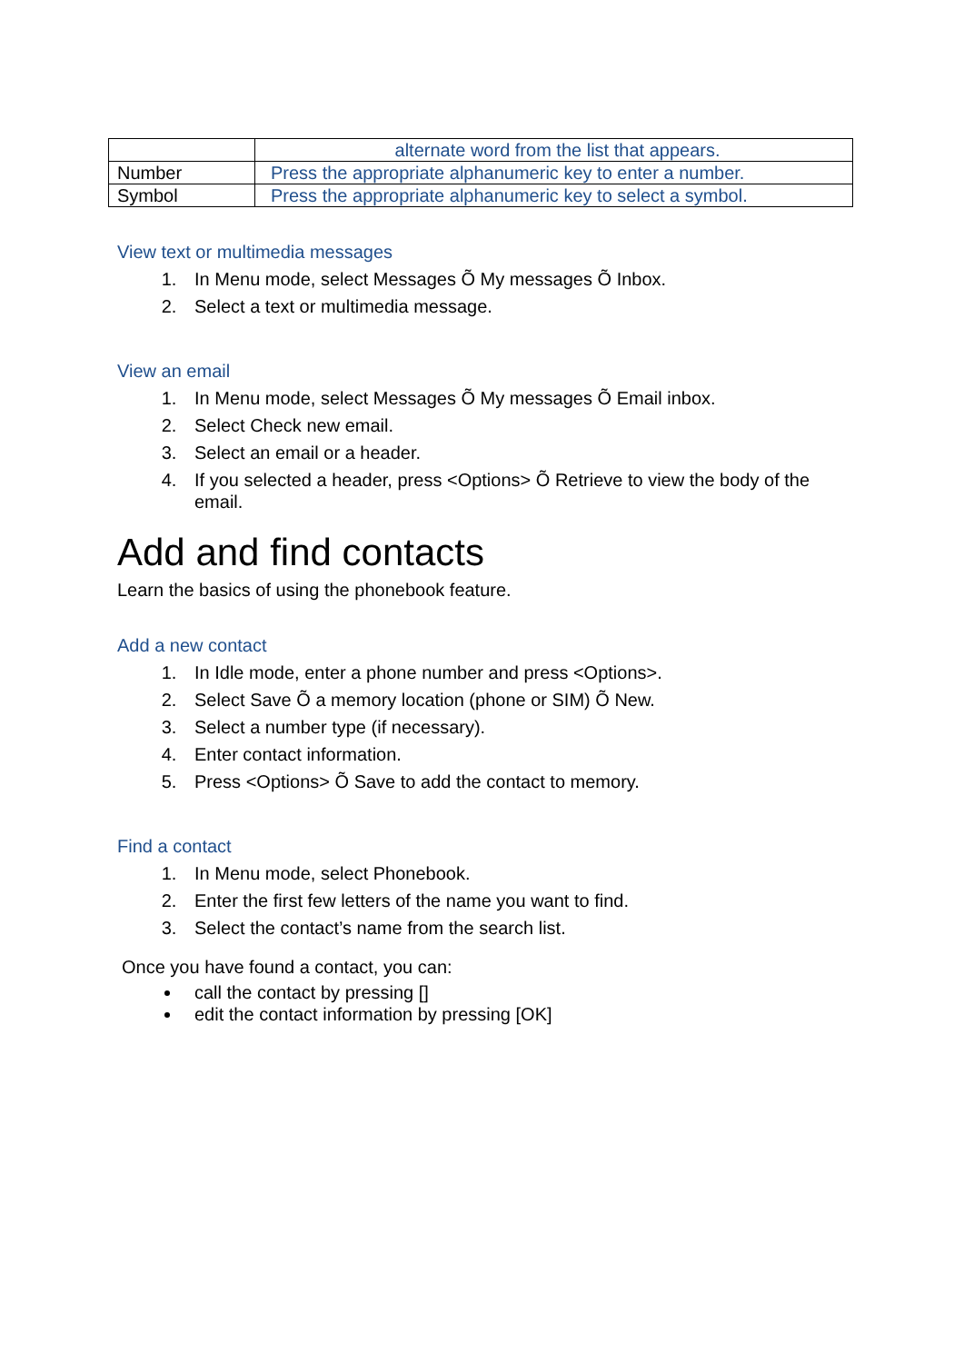| | alternate word from the list that appears. |
| Number | Press the appropriate alphanumeric key to enter a number. |
| Symbol | Press the appropriate alphanumeric key to select a symbol. |
View text or multimedia messages
1. In Menu mode, select Messages Õ My messages Õ Inbox.
2. Select a text or multimedia message.
View an email
1. In Menu mode, select Messages Õ My messages Õ Email inbox.
2. Select Check new email.
3. Select an email or a header.
4. If you selected a header, press <Options> Õ Retrieve to view the body of the email.
Add and find contacts
Learn the basics of using the phonebook feature.
Add a new contact
1. In Idle mode, enter a phone number and press <Options>.
2. Select Save Õ a memory location (phone or SIM) Õ New.
3. Select a number type (if necessary).
4. Enter contact information.
5. Press <Options> Õ Save to add the contact to memory.
Find a contact
1. In Menu mode, select Phonebook.
2. Enter the first few letters of the name you want to find.
3. Select the contact’s name from the search list.
Once you have found a contact, you can:
call the contact by pressing []
edit the contact information by pressing [OK]